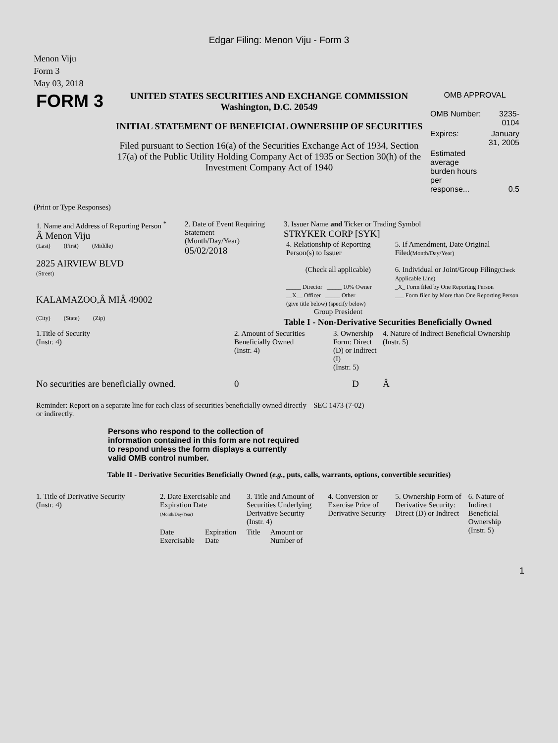Edgar Filing: Menon Viju - Form 3
Menon Viju
Form 3
May 03, 2018
| FORM 3 | UNITED STATES SECURITIES AND EXCHANGE COMMISSION Washington, D.C. 20549 INITIAL STATEMENT OF BENEFICIAL OWNERSHIP OF SECURITIES Filed pursuant to Section 16(a) of the Securities Exchange Act of 1934, Section 17(a) of the Public Utility Holding Company Act of 1935 or Section 30(h) of the Investment Company Act of 1940 | OMB APPROVAL / OMB Number: / 3235-0104 / / Expires: / January 31, 2005 / / Estimated average burden hours per response... / 0.5 / |
(Print or Type Responses)
| 1. Name and Address of Reporting Person <sup>*</sup> Â Menon Viju (Last) (First) (Middle) 2825 AIRVIEW BLVD (Street) KALAMAZOO,Â MIÂ 49002 (City) (State) (Zip) | 2. Date of Event Requiring Statement (Month/Day/Year) 05/02/2018 | 3. Issuer Name and Ticker or Trading Symbol STRYKER CORP [SYK] / 4. Relationship of Reporting Person(s) to Issuer (Check all applicable) _____ Director _____ 10% Owner __X__ Officer _____ Other (give title below) (specify below) Group President / 5. If Amendment, Date Original Filed (Month/Day/Year) 6. Individual or Joint/Group Filing (Check Applicable Line) _X_ Form filed by One Reporting Person ___ Form filed by More than One Reporting Person / Table I - Non-Derivative Securities Beneficially Owned |
| 1.Title of Security (Instr. 4) | 2. Amount of Securities Beneficially Owned (Instr. 4) | 3. Ownership Form: Direct (D) or Indirect (I) (Instr. 5) | 4. Nature of Indirect Beneficial Ownership (Instr. 5) |
| --- | --- | --- | --- |
| No securities are beneficially owned. | 0 | D | Â |
| Reminder: Report on a separate line for each class of securities beneficially owned directly or indirectly. | SEC 1473 (7-02) |
Persons who respond to the collection of information contained in this form are not required to respond unless the form displays a currently valid OMB control number.
Table II - Derivative Securities Beneficially Owned (e.g., puts, calls, warrants, options, convertible securities)
| 1. Title of Derivative Security (Instr. 4) | 2. Date Exercisable and Expiration Date (Month/Day/Year) | | 3. Title and Amount of Securities Underlying Derivative Security (Instr. 4) | | 4. Conversion or Exercise Price of Derivative Security | 5. Ownership Form of Derivative Security: Direct (D) or Indirect | 6. Nature of Indirect Beneficial Ownership (Instr. 5) |
| --- | --- | --- | --- | --- | --- | --- | --- |
| | Date Exercisable | Expiration Date | Title | Amount or Number of | | | |
1